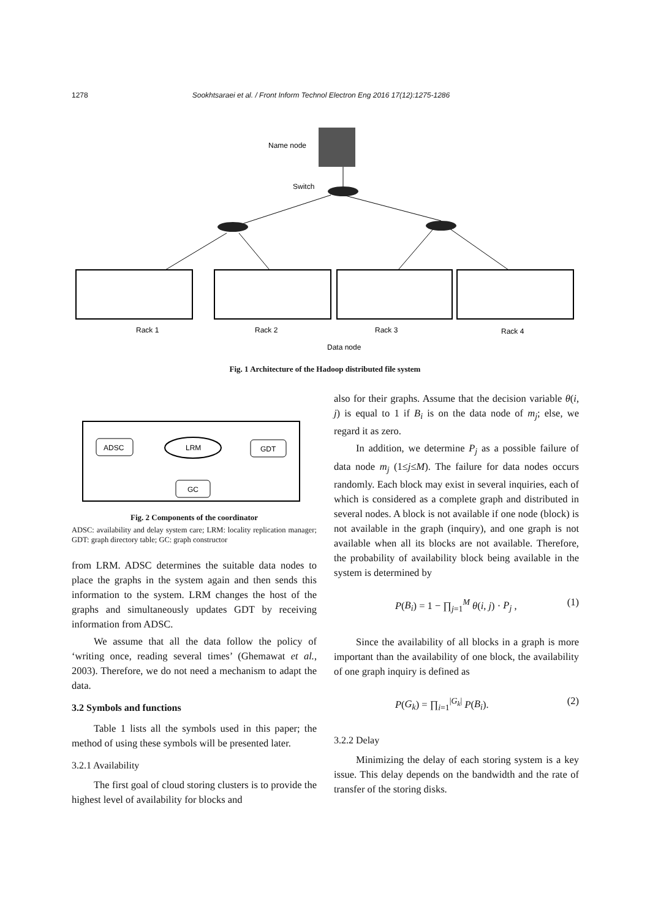1278 Sookhtsaraei et al. / Front Inform Technol Electron Eng 2016 17(12):1275-1286
Name node
Switch
Rack 1
Rack 2
Rack 3
Rack 4
Data node
Fig. 1 Architecture of the Hadoop distributed file system
ADSC
LRM
GDT
GC
Fig. 2 Components of the coordinator
ADSC: availability and delay system care; LRM: locality replication manager; GDT: graph directory table; GC: graph constructor
from LRM. ADSC determines the suitable data nodes to place the graphs in the system again and then sends this information to the system. LRM changes the host of the graphs and simultaneously updates GDT by receiving information from ADSC.
We assume that all the data follow the policy of ‘writing once, reading several times’ (Ghemawat et al., 2003). Therefore, we do not need a mechanism to adapt the data.
3.2 Symbols and functions
Table 1 lists all the symbols used in this paper; the method of using these symbols will be presented later.
3.2.1 Availability
The first goal of cloud storing clusters is to provide the highest level of availability for blocks and
also for their graphs. Assume that the decision variable θ(i, j) is equal to 1 if B<sub>i</sub> is on the data node of m<sub>j</sub>; else, we regard it as zero.
In addition, we determine P<sub>j</sub> as a possible failure of data node m<sub>j</sub> (1≤j≤M). The failure for data nodes occurs randomly. Each block may exist in several inquiries, each of which is considered as a complete graph and distributed in several nodes. A block is not available if one node (block) is not available in the graph (inquiry), and one graph is not available when all its blocks are not available. Therefore, the probability of availability block being available in the system is determined by
P(B<sub>i</sub>) = 1 − ∏<sub>j=1</sub><sup>M</sup> θ(i, j) · P<sub>j</sub> , (1)
Since the availability of all blocks in a graph is more important than the availability of one block, the availability of one graph inquiry is defined as
P(G<sub>k</sub>) = ∏<sub>i=1</sub><sup>|G<sub>k</sub>|</sup> P(B<sub>i</sub>). (2)
3.2.2 Delay
Minimizing the delay of each storing system is a key issue. This delay depends on the bandwidth and the rate of transfer of the storing disks.